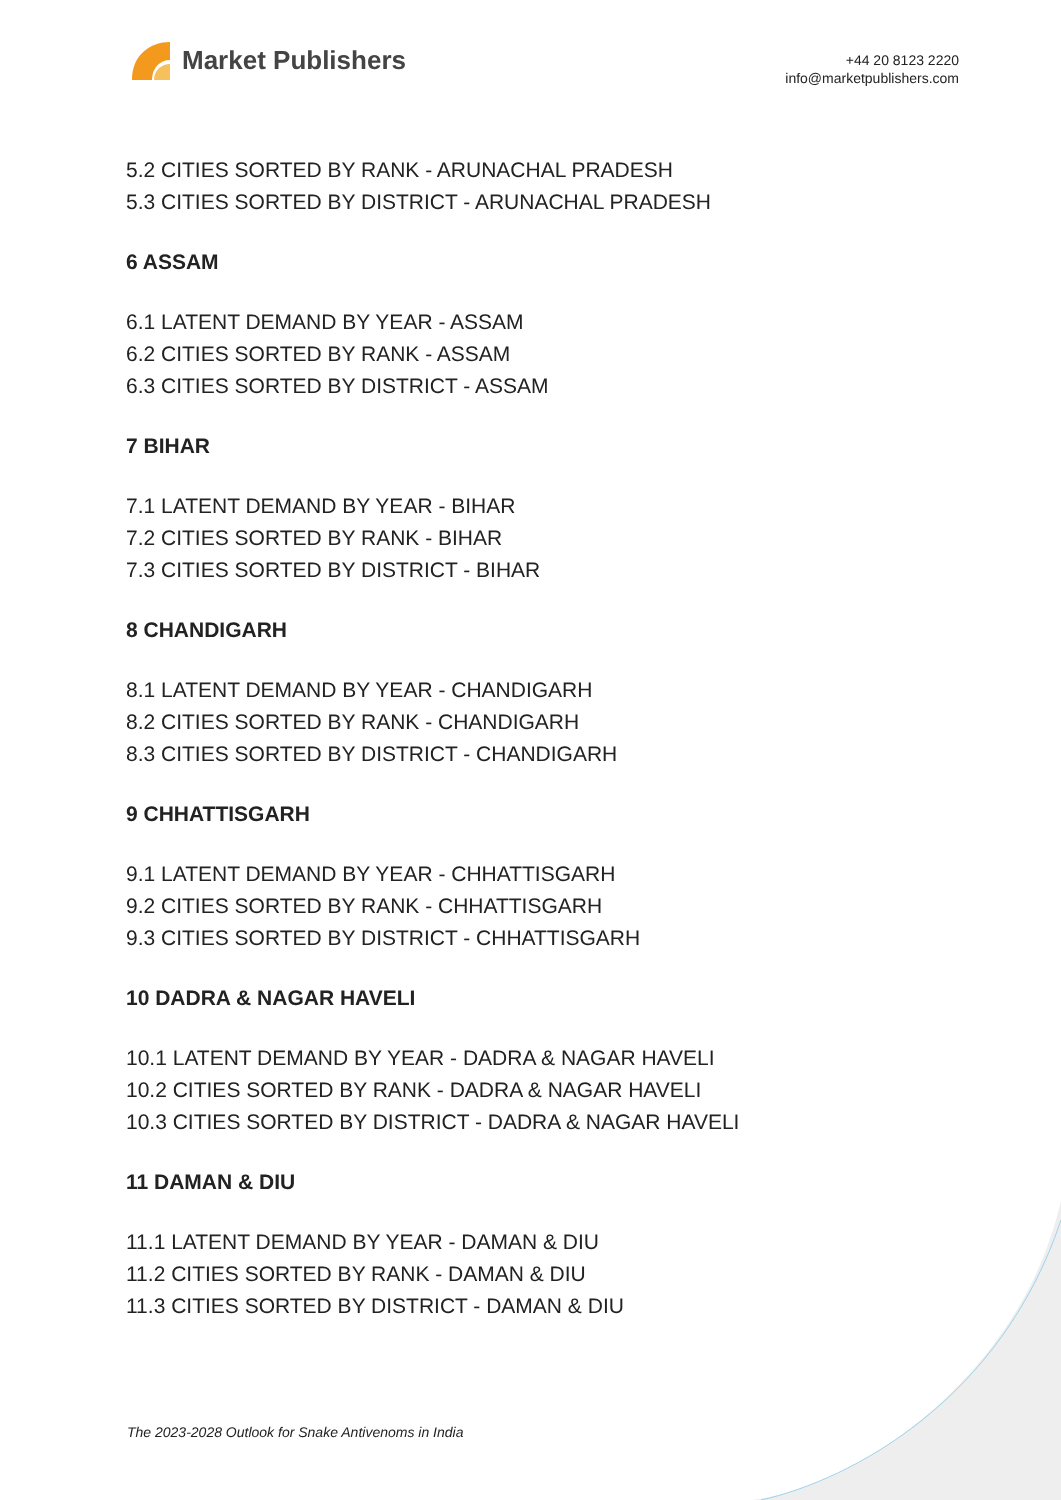Market Publishers
+44 20 8123 2220
info@marketpublishers.com
5.2 CITIES SORTED BY RANK - ARUNACHAL PRADESH
5.3 CITIES SORTED BY DISTRICT - ARUNACHAL PRADESH
6 ASSAM
6.1 LATENT DEMAND BY YEAR - ASSAM
6.2 CITIES SORTED BY RANK - ASSAM
6.3 CITIES SORTED BY DISTRICT - ASSAM
7 BIHAR
7.1 LATENT DEMAND BY YEAR - BIHAR
7.2 CITIES SORTED BY RANK - BIHAR
7.3 CITIES SORTED BY DISTRICT - BIHAR
8 CHANDIGARH
8.1 LATENT DEMAND BY YEAR - CHANDIGARH
8.2 CITIES SORTED BY RANK - CHANDIGARH
8.3 CITIES SORTED BY DISTRICT - CHANDIGARH
9 CHHATTISGARH
9.1 LATENT DEMAND BY YEAR - CHHATTISGARH
9.2 CITIES SORTED BY RANK - CHHATTISGARH
9.3 CITIES SORTED BY DISTRICT - CHHATTISGARH
10 DADRA & NAGAR HAVELI
10.1 LATENT DEMAND BY YEAR - DADRA & NAGAR HAVELI
10.2 CITIES SORTED BY RANK - DADRA & NAGAR HAVELI
10.3 CITIES SORTED BY DISTRICT - DADRA & NAGAR HAVELI
11 DAMAN & DIU
11.1 LATENT DEMAND BY YEAR - DAMAN & DIU
11.2 CITIES SORTED BY RANK - DAMAN & DIU
11.3 CITIES SORTED BY DISTRICT - DAMAN & DIU
The 2023-2028 Outlook for Snake Antivenoms in India